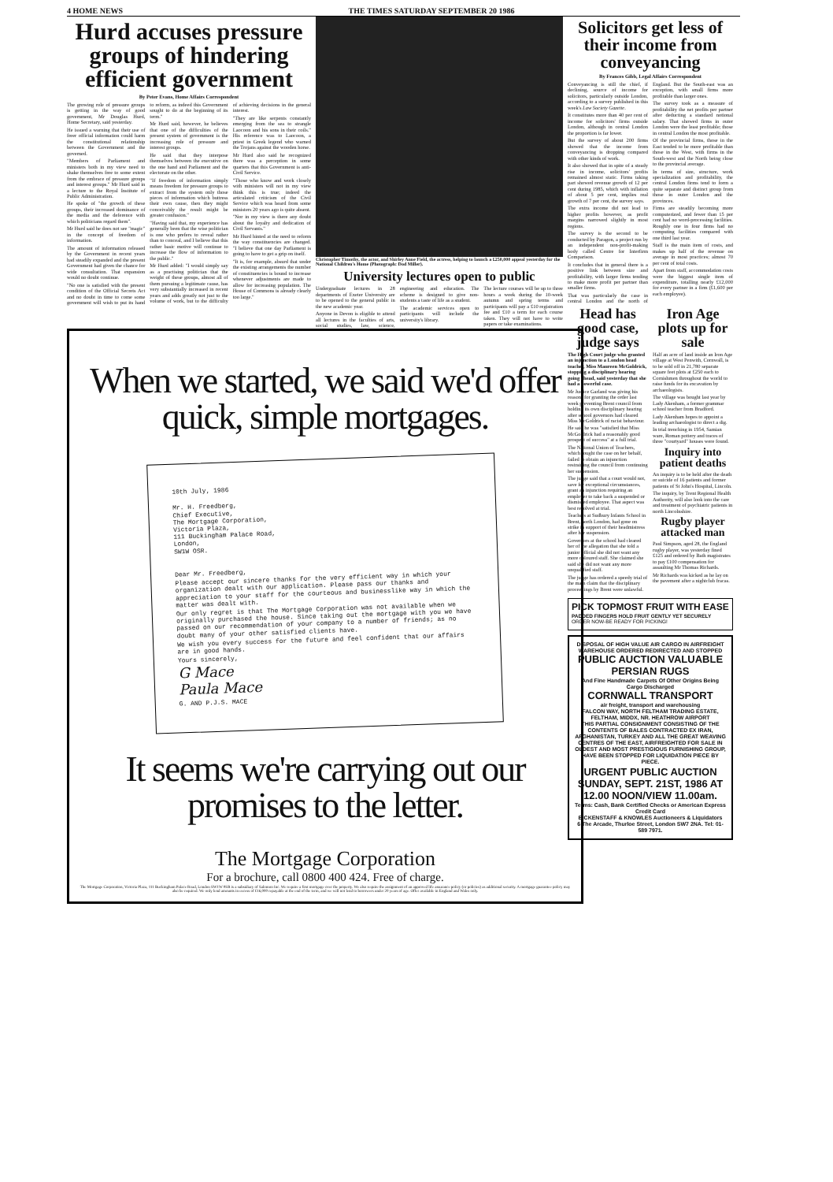4 HOME NEWS THE TIMES SATURDAY SEPTEMBER 20 1986
Hurd accuses pressure groups of hindering efficient government
By Peter Evans, Home Affairs Correspondent
The growing role of pressure groups is getting in the way of good government, Mr Douglas Hurd, Home Secretary, said yesterday.
He issued a warning that their use of freer official information could harm the constitutional relationship between the Government and the governed.
"Members of Parliament and ministers both in my view need to shake themselves free to some extent from the embrace of pressure groups and interest groups." Mr Hurd said in a lecture to the Royal Institute of Public Administration.
He spoke of "the growth of these groups, their increased dominance of the media and the deference with which politicians regard them".
Mr Hurd said he does not see "magic" in the concept of freedom of information.
The amount of information released by the Government in recent years had steadily expanded and the present Government had given the chance for wide consultation. That expansion would no doubt continue.
"No one is satisfied with the present condition of the Official Secrets Act and no doubt in time to come some government will wish to put its hand to reform, as indeed this Government sought to do at the beginning of its term."
Mr Hurd said, however, he believes that one of the difficulties of the present system of government is the increasing role of pressure and interest groups.
He said that they interpose themselves between the executive on the one hand and Parliament and the electorate on the other.
"If freedom of information simply means freedom for pressure groups to extract from the system only those pieces of information which buttress their own cause, then they might conceivably the result might be greater confusion."
"Having said that, my experience has generally been that the wise politician is one who prefers to reveal rather than to conceal, and I believe that this rather basic motive will continue to increase the flow of information to the public."
Mr Hurd added: "I would simply say as a practising politician that the weight of these groups, almost all of them pursuing a legitimate cause, has very substantially increased in recent years and adds greatly not just to the volume of work, but to the difficulty of achieving decisions in the general interest.
"They are like serpents constantly emerging from the sea to strangle Laocoon and his sons in their coils." His reference was to Laocoon, a priest in Greek legend who warned the Trojans against the wooden horse.
Mr Hurd also said he recognized there was a perception in some quarters that this Government is anti-Civil Service.
"Those who know and work closely with ministers will not in my view think this is true; indeed the articulated criticism of the Civil Service which was heard from some ministers 20 years ago is quite absent.
"Nor in my view is there any doubt about the loyalty and dedication of Civil Servants."
Mr Hurd hinted at the need to reform the way constituencies are changed. "I believe that one day Parliament is going to have to get a grip on itself.
"It is, for example, absurd that under the existing arrangements the number of constituencies is bound to increase whenever adjustments are made to allow for increasing population. The House of Commons is already clearly too large."
Christopher Timothy, the actor, and Shirley Anne Field, the actress, helping to launch a £250,000 appeal yesterday for the National Children's Home (Photograph: Dod Miller).
University lectures open to public
Undergraduate lectures in 28 departments of Exeter University are to be opened to the general public in the new academic year.
Anyone in Devon is eligible to attend all lectures in the faculties of arts, social studies, law, science, engineering and education. The scheme is designed to give non-students a taste of life as a student.
The academic services open to participants will include the university's library.
The lecture courses will be up to three hours a week during the 10-week autumn and spring terms and participants will pay a £10 registration fee and £10 a term for each course taken. They will not have to write papers or take examinations.
When we started, we said we'd offer quick, simple mortgages.
10th July, 1986
Mr. H. Freedberg,
Chief Executive,
The Mortgage Corporation,
Victoria Plaza,
111 Buckingham Palace Road,
London,
SW1W OSR.
Dear Mr. Freedberg,
Please accept our sincere thanks for the very efficient way in which your organization dealt with our application. Please pass our thanks and appreciation to your staff for the courteous and businesslike way in which the matter was dealt with.
Our only regret is that The Mortgage Corporation was not available when we originally purchased the house. Since taking out the mortgage with you we have passed on our recommendation of your company to a number of friends; as no doubt many of your other satisfied clients have.
We wish you every success for the future and feel confident that our affairs are in good hands.
Yours sincerely,
G Mace
Paula Mace
G. AND P.J.S. MACE
It seems we're carrying out our promises to the letter.
The Mortgage Corporation
For a brochure, call 0800 400 424. Free of charge.
The Mortgage Corporation, Victoria Plaza, 111 Buckingham Palace Road, London SW1W 0SR is a subsidiary of Salomon Inc. We require a first mortgage over the property. We also require the assignment of an approved life assurance policy (or policies) as additional security. A mortgage guarantee policy may also be required. We only lend amounts in excess of £16,000 repayable at the end of the term, and we will not lend to borrowers under 20 years of age. Offer available in England and Wales only.
Solicitors get less of their income from conveyancing
By Frances Gibb, Legal Affairs Correspondent
Conveyancing is still the chief, if declining, source of income for solicitors, particularly outside London, according to a survey published in this week's Law Society Gazette.
It constitutes more than 40 per cent of income for solicitors' firms outside London, although in central London the proportion is far lower.
But the survey of about 200 firms showed that the income from conveyancing is dropping compared with other kinds of work.
It also showed that in spite of a steady rise in income, solicitors' profits remained almost static. Firms taking part showed revenue growth of 12 per cent during 1985, which with inflation of about 5 per cent, implies real growth of 7 per cent, the survey says.
The extra income did not lead to higher profits however, as profit margins narrowed slightly in most regions.
The survey is the second to be conducted by Paragon, a project run by an independent non-profit-making body called Centre for Interfirm Comparison.
It concludes that in general there is a positive link between size and profitability, with larger firms tending to make more profit per partner than smaller firms.
That was particularly the case in central London and the north of England. But the South-east was an exception, with small firms more profitable than larger ones.
The survey took as a measure of profitability the net profits per partner after deducting a standard notional salary. That showed firms in outer London were the least profitable; those in central London the most profitable.
Of the provincial firms, those in the East tended to be more profitable than those in the West, with firms in the South-west and the North being close to the provincial average.
In terms of size, structure, work specialization and profitability, the central London firms tend to form a quite separate and distinct group from those in outer London and the provinces.
Firms are steadily becoming more computerized, and fewer than 15 per cent had no word-processing facilities. Roughly one in four firms had no computing facilities compared with one third last year.
Staff is the main item of costs, and makes up half of the revenue on average in most practices; almost 70 per cent of total costs.
Apart from staff, accommodation costs were the biggest single item of expenditure, totalling nearly £12,000 for every partner in a firm (£1,600 per each employee).
Head has good case, judge says
The High Court judge who granted an injunction to a London head teacher, Miss Maureen McGoldrick, stopping a disciplinary hearing going ahead, said yesterday that she had a powerful case.
Mr Justice Garland was giving his reasons for granting the order last week preventing Brent council from holding its own disciplinary hearing after school governors had cleared Miss McGoldrick of racist behaviour.
He said he was "satisfied that Miss McGoldrick had a reasonably good prospect of success" at a full trial.
The National Union of Teachers, which fought the case on her behalf, failed to obtain an injunction restraining the council from continuing her suspension.
The judge said that a court would not, save for exceptional circumstances, grant an injunction requiring an employer to take back a suspended or dismissed employee. That aspect was best resolved at trial.
Teachers at Sudbury Infants School in Brent, north London, had gone on strike in support of their headmistress after her suspension.
Governors at the school had cleared her of the allegation that she told a junior official she did not want any more coloured staff. She claimed she said she did not want any more unqualified staff.
The judge has ordered a speedy trial of the main claim that the disciplinary proceedings by Brent were unlawful.
Iron Age plots up for sale
Half an acre of land inside an Iron Age village at West Penwith, Cornwall, is to be sold off in 21,780 separate square feet plots at £250 each to Cornishmen throughout the world to raise funds for its excavation by archaeologists.
The village was bought last year by Lady Akenham, a former grammar school teacher from Bradford.
Lady Akenham hopes to appoint a leading archaeologist to direct a dig.
In trial trenching in 1954, Samian ware, Roman pottery and traces of three "courtyard" houses were found.
Inquiry into patient deaths
An inquiry is to be held after the death or suicide of 16 patients and former patients of St John's Hospital, Lincoln.
The inquiry, by Trent Regional Health Authority, will also look into the care and treatment of psychiatric patients in north Lincolnshire.
Rugby player attacked man
Paul Simpson, aged 28, the England rugby player, was yesterday fined £125 and ordered by Bath magistrates to pay £100 compensation for assaulting Mr Thomas Richards.
Mr Richards was kicked as he lay on the pavement after a nightclub fracas.
PICK TOPMOST FRUIT WITH EASE PADDED FINGERS HOLD FRUIT GENTLY YET SECURELY
ORDER NOW-BE READY FOR PICKING!
DISPOSAL OF HIGH VALUE AIR CARGO IN AIRFREIGHT WAREHOUSE ORDERED REDIRECTED AND STOPPED
PUBLIC AUCTION VALUABLE PERSIAN RUGS
And Fine Handmade Carpets Of Other Origins Being Cargo Discharged
CORNWALL TRANSPORT
air freight, transport and warehousing
FALCON WAY, NORTH FELTHAM TRADING ESTATE, FELTHAM, MIDDX, NR. HEATHROW AIRPORT
THIS PARTIAL CONSIGNMENT CONSISTING OF THE CONTENTS OF BALES CONTRACTED EX IRAN, AFGHANISTAN, TURKEY AND ALL THE GREAT WEAVING CENTRES OF THE EAST, AIRFREIGHTED FOR SALE IN OLDEST AND MOST PRESTIGIOUS FURNISHING GROUP, HAVE BEEN STOPPED FOR LIQUIDATION PIECE BY PIECE.
URGENT PUBLIC AUCTION SUNDAY, SEPT. 21ST, 1986 AT 12.00 NOON/VIEW 11.00am.
Terms: Cash, Bank Certified Checks or American Express Credit Card
BICKENSTAFF & KNOWLES Auctioneers & Liquidators
6 The Arcade, Thurloe Street, London SW7 2NA. Tel: 01-589 7971.